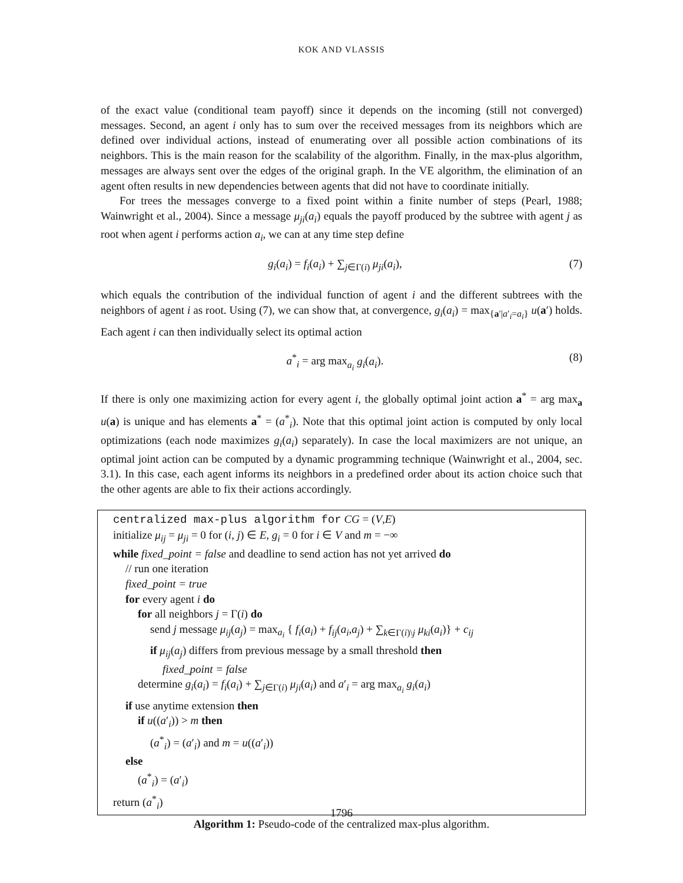KOK AND VLASSIS
of the exact value (conditional team payoff) since it depends on the incoming (still not converged) messages. Second, an agent i only has to sum over the received messages from its neighbors which are defined over individual actions, instead of enumerating over all possible action combinations of its neighbors. This is the main reason for the scalability of the algorithm. Finally, in the max-plus algorithm, messages are always sent over the edges of the original graph. In the VE algorithm, the elimination of an agent often results in new dependencies between agents that did not have to coordinate initially.
For trees the messages converge to a fixed point within a finite number of steps (Pearl, 1988; Wainwright et al., 2004). Since a message μ<sub>ji</sub>(a<sub>i</sub>) equals the payoff produced by the subtree with agent j as root when agent i performs action a<sub>i</sub>, we can at any time step define
g<sub>i</sub>(a<sub>i</sub>) = f<sub>i</sub>(a<sub>i</sub>) + ∑<sub>j∈Γ(i)</sub> μ<sub>ji</sub>(a<sub>i</sub>), (7)
which equals the contribution of the individual function of agent i and the different subtrees with the neighbors of agent i as root. Using (7), we can show that, at convergence, g<sub>i</sub>(a<sub>i</sub>) = max<sub>{a′|a′<sub>i</sub>=a<sub>i</sub>}</sub> u(a′) holds. Each agent i can then individually select its optimal action
a<sup>*</sup><sub>i</sub> = arg max<sub>a<sub>i</sub></sub> g<sub>i</sub>(a<sub>i</sub>). (8)
If there is only one maximizing action for every agent i, the globally optimal joint action a<sup>*</sup> = arg max<sub>a</sub> u(a) is unique and has elements a<sup>*</sup> = (a<sup>*</sup><sub>i</sub>). Note that this optimal joint action is computed by only local optimizations (each node maximizes g<sub>i</sub>(a<sub>i</sub>) separately). In case the local maximizers are not unique, an optimal joint action can be computed by a dynamic programming technique (Wainwright et al., 2004, sec. 3.1). In this case, each agent informs its neighbors in a predefined order about its action choice such that the other agents are able to fix their actions accordingly.
centralized max-plus algorithm for CG = (V,E)
initialize μ<sub>ij</sub> = μ<sub>ji</sub> = 0 for (i, j) ∈ E, g<sub>i</sub> = 0 for i ∈ V and m = −∞
while fixed_point = false and deadline to send action has not yet arrived do
// run one iteration
fixed_point = true
for every agent i do
for all neighbors j = Γ(i) do
send j message μ<sub>ij</sub>(a<sub>j</sub>) = max<sub>a<sub>i</sub></sub> { f<sub>i</sub>(a<sub>i</sub>) + f<sub>ij</sub>(a<sub>i</sub>,a<sub>j</sub>) + ∑<sub>k∈Γ(i)\j</sub> μ<sub>ki</sub>(a<sub>i</sub>)} + c<sub>ij</sub>
if μ<sub>ij</sub>(a<sub>j</sub>) differs from previous message by a small threshold then
fixed_point = false
determine g<sub>i</sub>(a<sub>i</sub>) = f<sub>i</sub>(a<sub>i</sub>) + ∑<sub>j∈Γ(i)</sub> μ<sub>ji</sub>(a<sub>i</sub>) and a′<sub>i</sub> = arg max<sub>a<sub>i</sub></sub> g<sub>i</sub>(a<sub>i</sub>)
if use anytime extension then
if u((a′<sub>i</sub>)) > m then
(a<sup>*</sup><sub>i</sub>) = (a′<sub>i</sub>) and m = u((a′<sub>i</sub>))
else
(a<sup>*</sup><sub>i</sub>) = (a′<sub>i</sub>)
return (a<sup>*</sup><sub>i</sub>)
Algorithm 1: Pseudo-code of the centralized max-plus algorithm.
1796